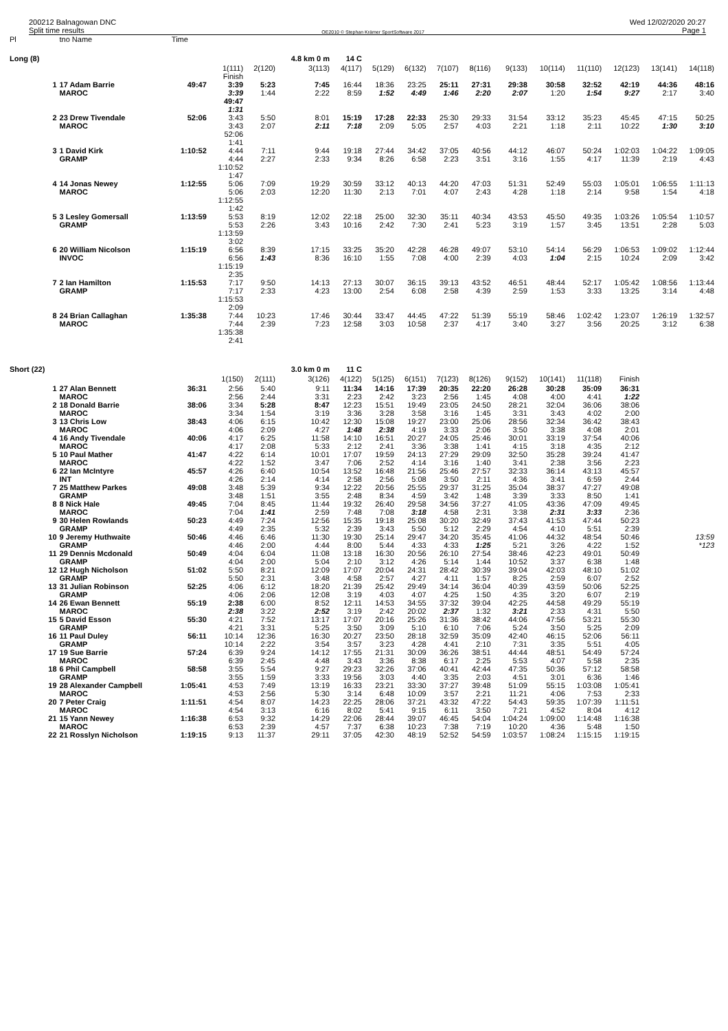200212 Balnagowan DNC
Split time results
OE2010 © Stephan Krämer SportSoftware 2017
Wed 12/02/2020 20:27
Page 1
| Pl | tno Name | Time | | | | | | | | | | | | | | |
| --- | --- | --- | --- | --- | --- | --- | --- | --- | --- | --- | --- | --- | --- | --- | --- | --- |
| Long (8) | | | | | 4.8 km 0 m | 14 C | | | | | | | | | | |
| | | | 1(111) Finish | 2(120) | 3(113) | 4(117) | 5(129) | 6(132) | 7(107) | 8(116) | 9(133) | 10(114) | 11(110) | 12(123) | 13(141) | 14(118) |
| 1 | 17 Adam Barrie MAROC | 49:47 | 3:39 3:39 49:47 1:31 | 5:23 1:44 | 7:45 2:22 | 16:44 8:59 | 18:36 1:52 | 23:25 4:49 | 25:11 1:46 | 27:31 2:20 | 29:38 2:07 | 30:58 1:20 | 32:52 1:54 | 42:19 9:27 | 44:36 2:17 | 48:16 3:40 |
| 2 | 23 Drew Tivendale MAROC | 52:06 | 3:43 3:43 52:06 1:41 | 5:50 2:07 | 8:01 2:11 | 15:19 7:18 | 17:28 2:09 | 22:33 5:05 | 25:30 2:57 | 29:33 4:03 | 31:54 2:21 | 33:12 1:18 | 35:23 2:11 | 45:45 10:22 | 47:15 1:30 | 50:25 3:10 |
| 3 | 1 David Kirk GRAMP | 1:10:52 | 4:44 4:44 1:10:52 1:47 | 7:11 2:27 | 9:44 2:33 | 19:18 9:34 | 27:44 8:26 | 34:42 6:58 | 37:05 2:23 | 40:56 3:51 | 44:12 3:16 | 46:07 1:55 | 50:24 4:17 | 1:02:03 11:39 | 1:04:22 2:19 | 1:09:05 4:43 |
| 4 | 14 Jonas Newey MAROC | 1:12:55 | 5:06 5:06 1:12:55 1:42 | 7:09 2:03 | 19:29 12:20 | 30:59 11:30 | 33:12 2:13 | 40:13 7:01 | 44:20 4:07 | 47:03 2:43 | 51:31 4:28 | 52:49 1:18 | 55:03 2:14 | 1:05:01 9:58 | 1:06:55 1:54 | 1:11:13 4:18 |
| 5 | 3 Lesley Gomersall GRAMP | 1:13:59 | 5:53 5:53 1:13:59 3:02 | 8:19 2:26 | 12:02 3:43 | 22:18 10:16 | 25:00 2:42 | 32:30 7:30 | 35:11 2:41 | 40:34 5:23 | 43:53 3:19 | 45:50 1:57 | 49:35 3:45 | 1:03:26 13:51 | 1:05:54 2:28 | 1:10:57 5:03 |
| 6 | 20 William Nicolson INVOC | 1:15:19 | 6:56 6:56 1:15:19 2:35 | 8:39 1:43 | 17:15 8:36 | 33:25 16:10 | 35:20 1:55 | 42:28 7:08 | 46:28 4:00 | 49:07 2:39 | 53:10 4:03 | 54:14 1:04 | 56:29 2:15 | 1:06:53 10:24 | 1:09:02 2:09 | 1:12:44 3:42 |
| 7 | 2 Ian Hamilton GRAMP | 1:15:53 | 7:17 7:17 1:15:53 2:09 | 9:50 2:33 | 14:13 4:23 | 27:13 13:00 | 30:07 2:54 | 36:15 6:08 | 39:13 2:58 | 43:52 4:39 | 46:51 2:59 | 48:44 1:53 | 52:17 3:33 | 1:05:42 13:25 | 1:08:56 3:14 | 1:13:44 4:48 |
| 8 | 24 Brian Callaghan MAROC | 1:35:38 | 7:44 7:44 1:35:38 2:41 | 10:23 2:39 | 17:46 7:23 | 30:44 12:58 | 33:47 3:03 | 44:45 10:58 | 47:22 2:37 | 51:39 4:17 | 55:19 3:40 | 58:46 3:27 | 1:02:42 3:56 | 1:23:07 20:25 | 1:26:19 3:12 | 1:32:57 6:38 |
| Short (22) | | | | | 3.0 km 0 m | 11 C | | | | | | | | | | |
| | | | 1(150) | 2(111) | 3(126) | 4(122) | 5(125) | 6(151) | 7(123) | 8(126) | 9(152) | 10(141) | 11(118) | Finish | | |
| 1 | 27 Alan Bennett MAROC | 36:31 | 2:56 2:56 | 5:40 2:44 | 9:11 3:31 | 11:34 2:23 | 14:16 2:42 | 17:39 3:23 | 20:35 2:56 | 22:20 1:45 | 26:28 4:08 | 30:28 4:00 | 35:09 4:41 | 36:31 1:22 | | |
| 2 | 18 Donald Barrie MAROC | 38:06 | 3:34 3:34 | 5:28 1:54 | 8:47 3:19 | 12:23 3:36 | 15:51 3:28 | 19:49 3:58 | 23:05 3:16 | 24:50 1:45 | 28:21 3:31 | 32:04 3:43 | 36:06 4:02 | 38:06 2:00 | | |
| 3 | 13 Chris Low MAROC | 38:43 | 4:06 4:06 | 6:15 2:09 | 10:42 4:27 | 12:30 1:48 | 15:08 2:38 | 19:27 4:19 | 23:00 3:33 | 25:06 2:06 | 28:56 3:50 | 32:34 3:38 | 36:42 4:08 | 38:43 2:01 | | |
| 4 | 16 Andy Tivendale MAROC | 40:06 | 4:17 4:17 | 6:25 2:08 | 11:58 5:33 | 14:10 2:12 | 16:51 2:41 | 20:27 3:36 | 24:05 3:38 | 25:46 1:41 | 30:01 4:15 | 33:19 3:18 | 37:54 4:35 | 40:06 2:12 | | |
| 5 | 10 Paul Mather MAROC | 41:47 | 4:22 4:22 | 6:14 1:52 | 10:01 3:47 | 17:07 7:06 | 19:59 2:52 | 24:13 4:14 | 27:29 3:16 | 29:09 1:40 | 32:50 3:41 | 35:28 2:38 | 39:24 3:56 | 41:47 2:23 | | |
| 6 | 22 Ian McIntyre INT | 45:57 | 4:26 4:26 | 6:40 2:14 | 10:54 4:14 | 13:52 2:58 | 16:48 2:56 | 21:56 5:08 | 25:46 3:50 | 27:57 2:11 | 32:33 4:36 | 36:14 3:41 | 43:13 6:59 | 45:57 2:44 | | |
| 7 | 25 Matthew Parkes GRAMP | 49:08 | 3:48 3:48 | 5:39 1:51 | 9:34 3:55 | 12:22 2:48 | 20:56 8:34 | 25:55 4:59 | 29:37 3:42 | 31:25 1:48 | 35:04 3:39 | 38:37 3:33 | 47:27 8:50 | 49:08 1:41 | | |
| 8 | 8 Nick Hale MAROC | 49:45 | 7:04 7:04 | 8:45 1:41 | 11:44 2:59 | 19:32 7:48 | 26:40 7:08 | 29:58 3:18 | 34:56 4:58 | 37:27 2:31 | 41:05 3:38 | 43:36 2:31 | 47:09 3:33 | 49:45 2:36 | | |
| 9 | 30 Helen Rowlands GRAMP | 50:23 | 4:49 4:49 | 7:24 2:35 | 12:56 5:32 | 15:35 2:39 | 19:18 3:43 | 25:08 5:50 | 30:20 5:12 | 32:49 2:29 | 37:43 4:54 | 41:53 4:10 | 47:44 5:51 | 50:23 2:39 | | |
| 10 | 9 Jeremy Huthwaite GRAMP | 50:46 | 4:46 4:46 | 6:46 2:00 | 11:30 4:44 | 19:30 8:00 | 25:14 5:44 | 29:47 4:33 | 34:20 4:33 | 35:45 1:25 | 41:06 5:21 | 44:32 3:26 | 48:54 4:22 | 50:46 1:52 | | 13:59 *123 |
| 11 | 29 Dennis Mcdonald GRAMP | 50:49 | 4:04 4:04 | 6:04 2:00 | 11:08 5:04 | 13:18 2:10 | 16:30 3:12 | 20:56 4:26 | 26:10 5:14 | 27:54 1:44 | 38:46 10:52 | 42:23 3:37 | 49:01 6:38 | 50:49 1:48 | | |
| 12 | 12 Hugh Nicholson GRAMP | 51:02 | 5:50 5:50 | 8:21 2:31 | 12:09 3:48 | 17:07 4:58 | 20:04 2:57 | 24:31 4:27 | 28:42 4:11 | 30:39 1:57 | 39:04 8:25 | 42:03 2:59 | 48:10 6:07 | 51:02 2:52 | | |
| 13 | 31 Julian Robinson GRAMP | 52:25 | 4:06 4:06 | 6:12 2:06 | 18:20 12:08 | 21:39 3:19 | 25:42 4:03 | 29:49 4:07 | 34:14 4:25 | 36:04 1:50 | 40:39 4:35 | 43:59 3:20 | 50:06 6:07 | 52:25 2:19 | | |
| 14 | 26 Ewan Bennett MAROC | 55:19 | 2:38 2:38 | 6:00 3:22 | 8:52 2:52 | 12:11 3:19 | 14:53 2:42 | 34:55 20:02 | 37:32 2:37 | 39:04 1:32 | 42:25 3:21 | 44:58 2:33 | 49:29 4:31 | 55:19 5:50 | | |
| 15 | 5 David Esson GRAMP | 55:30 | 4:21 4:21 | 7:52 3:31 | 13:17 5:25 | 17:07 3:50 | 20:16 3:09 | 25:26 5:10 | 31:36 6:10 | 38:42 7:06 | 44:06 5:24 | 47:56 3:50 | 53:21 5:25 | 55:30 2:09 | | |
| 16 | 11 Paul Duley GRAMP | 56:11 | 10:14 10:14 | 12:36 2:22 | 16:30 3:54 | 20:27 3:57 | 23:50 3:23 | 28:18 4:28 | 32:59 4:41 | 35:09 2:10 | 42:40 7:31 | 46:15 3:35 | 52:06 5:51 | 56:11 4:05 | | |
| 17 | 19 Sue Barrie MAROC | 57:24 | 6:39 6:39 | 9:24 2:45 | 14:12 4:48 | 17:55 3:43 | 21:31 3:36 | 30:09 8:38 | 36:26 6:17 | 38:51 2:25 | 44:44 5:53 | 48:51 4:07 | 54:49 5:58 | 57:24 2:35 | | |
| 18 | 6 Phil Campbell GRAMP | 58:58 | 3:55 3:55 | 5:54 1:59 | 9:27 3:33 | 29:23 19:56 | 32:26 3:03 | 37:06 4:40 | 40:41 3:35 | 42:44 2:03 | 47:35 4:51 | 50:36 3:01 | 57:12 6:36 | 58:58 1:46 | | |
| 19 | 28 Alexander Campbell MAROC | 1:05:41 | 4:53 4:53 | 7:49 2:56 | 13:19 5:30 | 16:33 3:14 | 23:21 6:48 | 33:30 10:09 | 37:27 3:57 | 39:48 2:21 | 51:09 11:21 | 55:15 4:06 | 1:03:08 7:53 | 1:05:41 2:33 | | |
| 20 | 7 Peter Craig MAROC | 1:11:51 | 4:54 4:54 | 8:07 3:13 | 14:23 6:16 | 22:25 8:02 | 28:06 5:41 | 37:21 9:15 | 43:32 6:11 | 47:22 3:50 | 54:43 7:21 | 59:35 4:52 | 1:07:39 8:04 | 1:11:51 4:12 | | |
| 21 | 15 Yann Newey MAROC | 1:16:38 | 6:53 6:53 | 9:32 2:39 | 14:29 4:57 | 22:06 7:37 | 28:44 6:38 | 39:07 10:23 | 46:45 7:38 | 54:04 7:19 | 1:04:24 10:20 | 1:09:00 4:36 | 1:14:48 5:48 | 1:16:38 1:50 | | |
| 22 | 21 Rosslyn Nicholson | 1:19:15 | 9:13 | 11:37 | 29:11 | 37:05 | 42:30 | 48:19 | 52:52 | 54:59 | 1:03:57 | 1:08:24 | 1:15:15 | 1:19:15 | | |